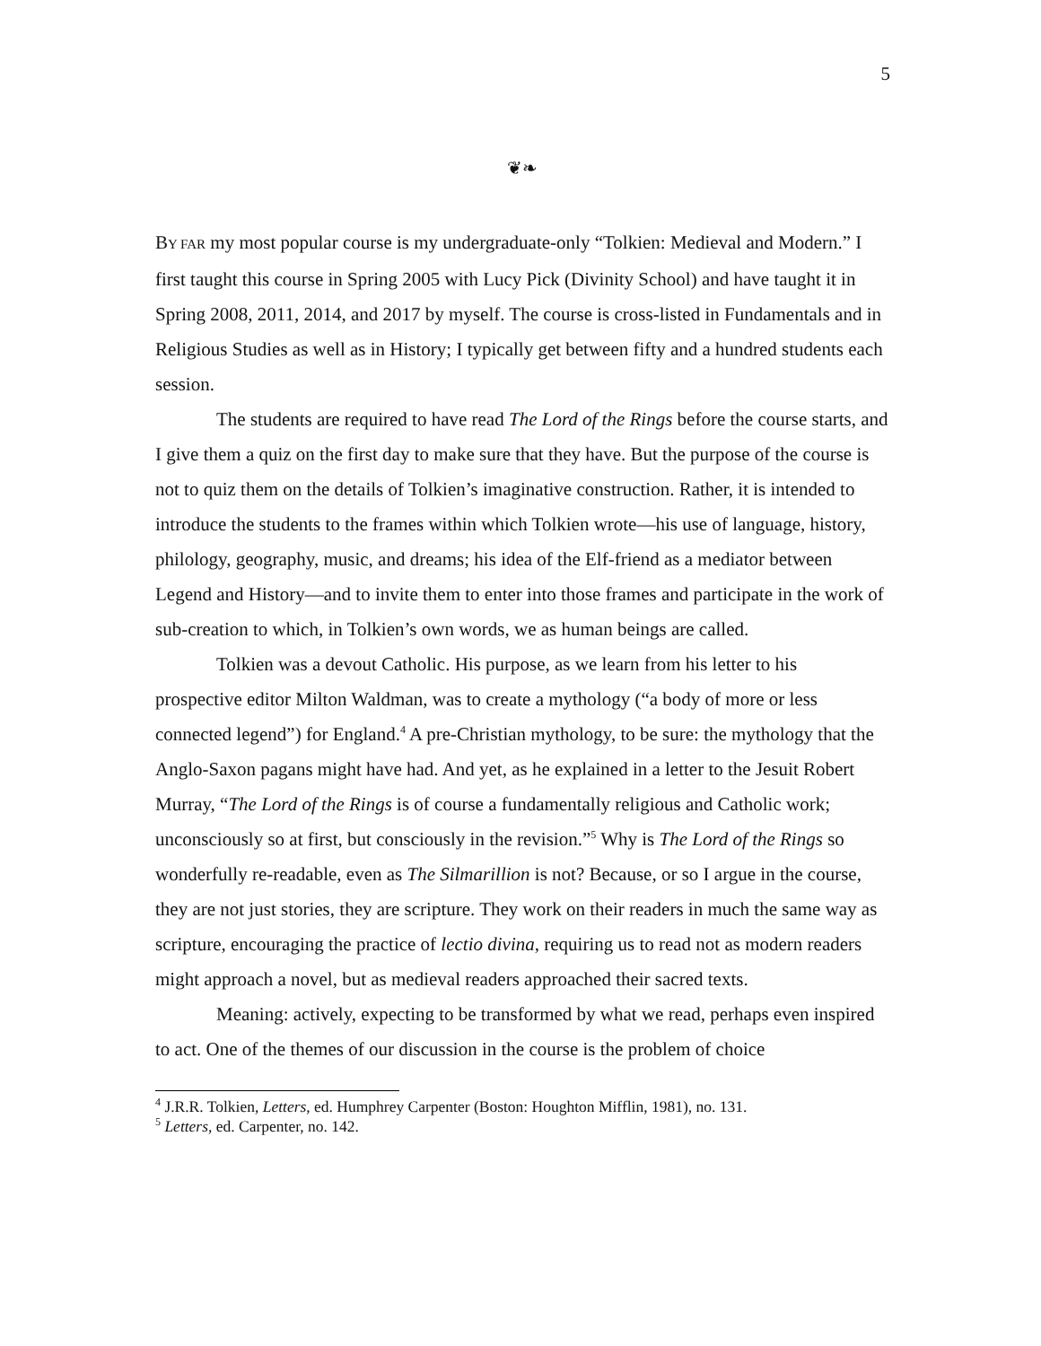5
❦❧
BY FAR my most popular course is my undergraduate-only “Tolkien: Medieval and Modern.” I first taught this course in Spring 2005 with Lucy Pick (Divinity School) and have taught it in Spring 2008, 2011, 2014, and 2017 by myself. The course is cross-listed in Fundamentals and in Religious Studies as well as in History; I typically get between fifty and a hundred students each session.
The students are required to have read The Lord of the Rings before the course starts, and I give them a quiz on the first day to make sure that they have. But the purpose of the course is not to quiz them on the details of Tolkien’s imaginative construction. Rather, it is intended to introduce the students to the frames within which Tolkien wrote—his use of language, history, philology, geography, music, and dreams; his idea of the Elf-friend as a mediator between Legend and History—and to invite them to enter into those frames and participate in the work of sub-creation to which, in Tolkien’s own words, we as human beings are called.
Tolkien was a devout Catholic. His purpose, as we learn from his letter to his prospective editor Milton Waldman, was to create a mythology (“a body of more or less connected legend”) for England.<sup>4</sup> A pre-Christian mythology, to be sure: the mythology that the Anglo-Saxon pagans might have had. And yet, as he explained in a letter to the Jesuit Robert Murray, “The Lord of the Rings is of course a fundamentally religious and Catholic work; unconsciously so at first, but consciously in the revision.”<sup>5</sup> Why is The Lord of the Rings so wonderfully re-readable, even as The Silmarillion is not? Because, or so I argue in the course, they are not just stories, they are scripture. They work on their readers in much the same way as scripture, encouraging the practice of lectio divina, requiring us to read not as modern readers might approach a novel, but as medieval readers approached their sacred texts.
Meaning: actively, expecting to be transformed by what we read, perhaps even inspired to act. One of the themes of our discussion in the course is the problem of choice
<sup>4</sup> J.R.R. Tolkien, Letters, ed. Humphrey Carpenter (Boston: Houghton Mifflin, 1981), no. 131.
<sup>5</sup> Letters, ed. Carpenter, no. 142.